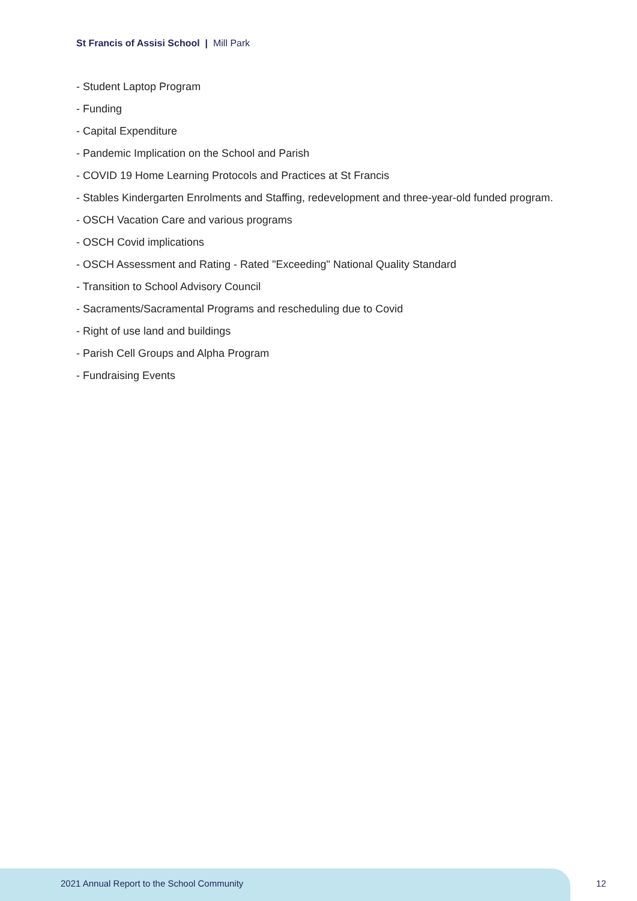St Francis of Assisi School | Mill Park
- Student Laptop Program
- Funding
- Capital Expenditure
- Pandemic Implication on the School and Parish
- COVID 19 Home Learning Protocols and Practices at St Francis
- Stables Kindergarten Enrolments and Staffing, redevelopment and three-year-old funded program.
- OSCH Vacation Care and various programs
- OSCH Covid implications
- OSCH Assessment and Rating - Rated "Exceeding" National Quality Standard
- Transition to School Advisory Council
- Sacraments/Sacramental Programs and rescheduling due to Covid
- Right of use land and buildings
- Parish Cell Groups and Alpha Program
- Fundraising Events
2021 Annual Report to the School Community
12